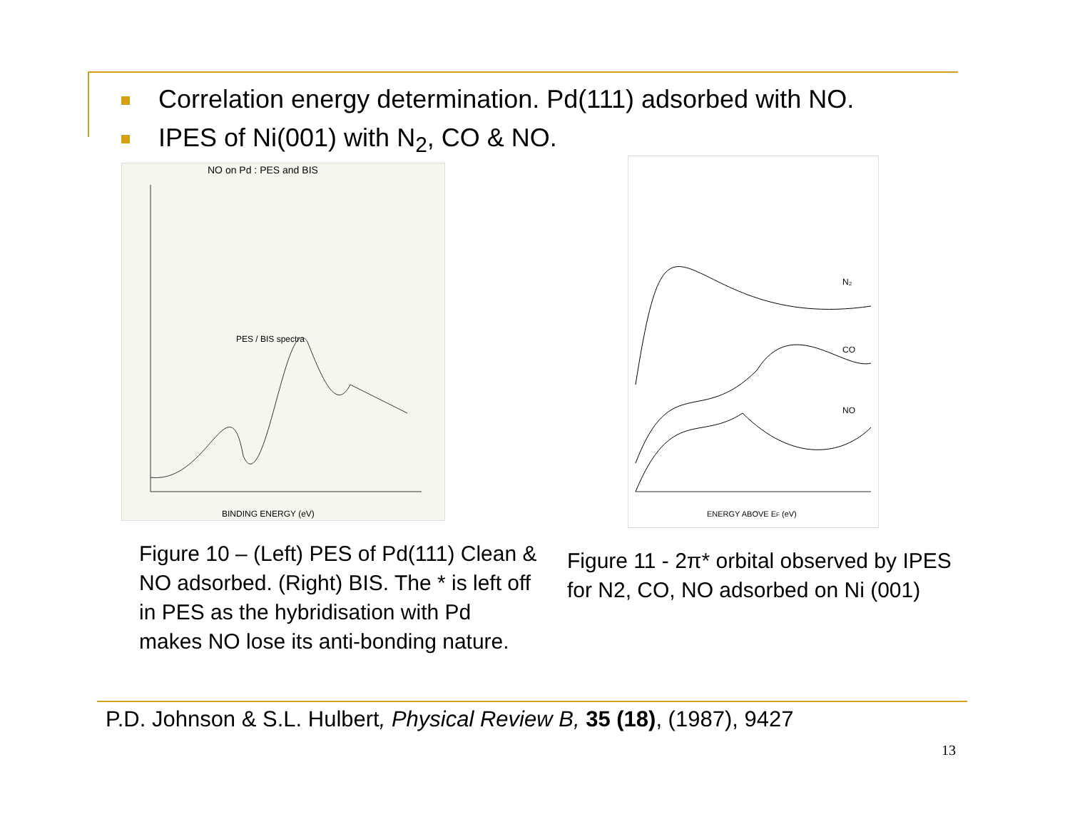Correlation energy determination. Pd(111) adsorbed with NO.
IPES of Ni(001) with N<sub>2</sub>, CO & NO.
NO on Pd : PES and BIS
BINDING ENERGY (eV)
PES / BIS spectra
N₂
CO
NO
ENERGY ABOVE EF (eV)
Figure 10 – (Left) PES of Pd(111) Clean & NO adsorbed. (Right) BIS. The * is left off in PES as the hybridisation with Pd makes NO lose its anti-bonding nature.
Figure 11 - 2π* orbital observed by IPES for N2, CO, NO adsorbed on Ni (001)
P.D. Johnson & S.L. Hulbert, Physical Review B, 35 (18), (1987), 9427
13